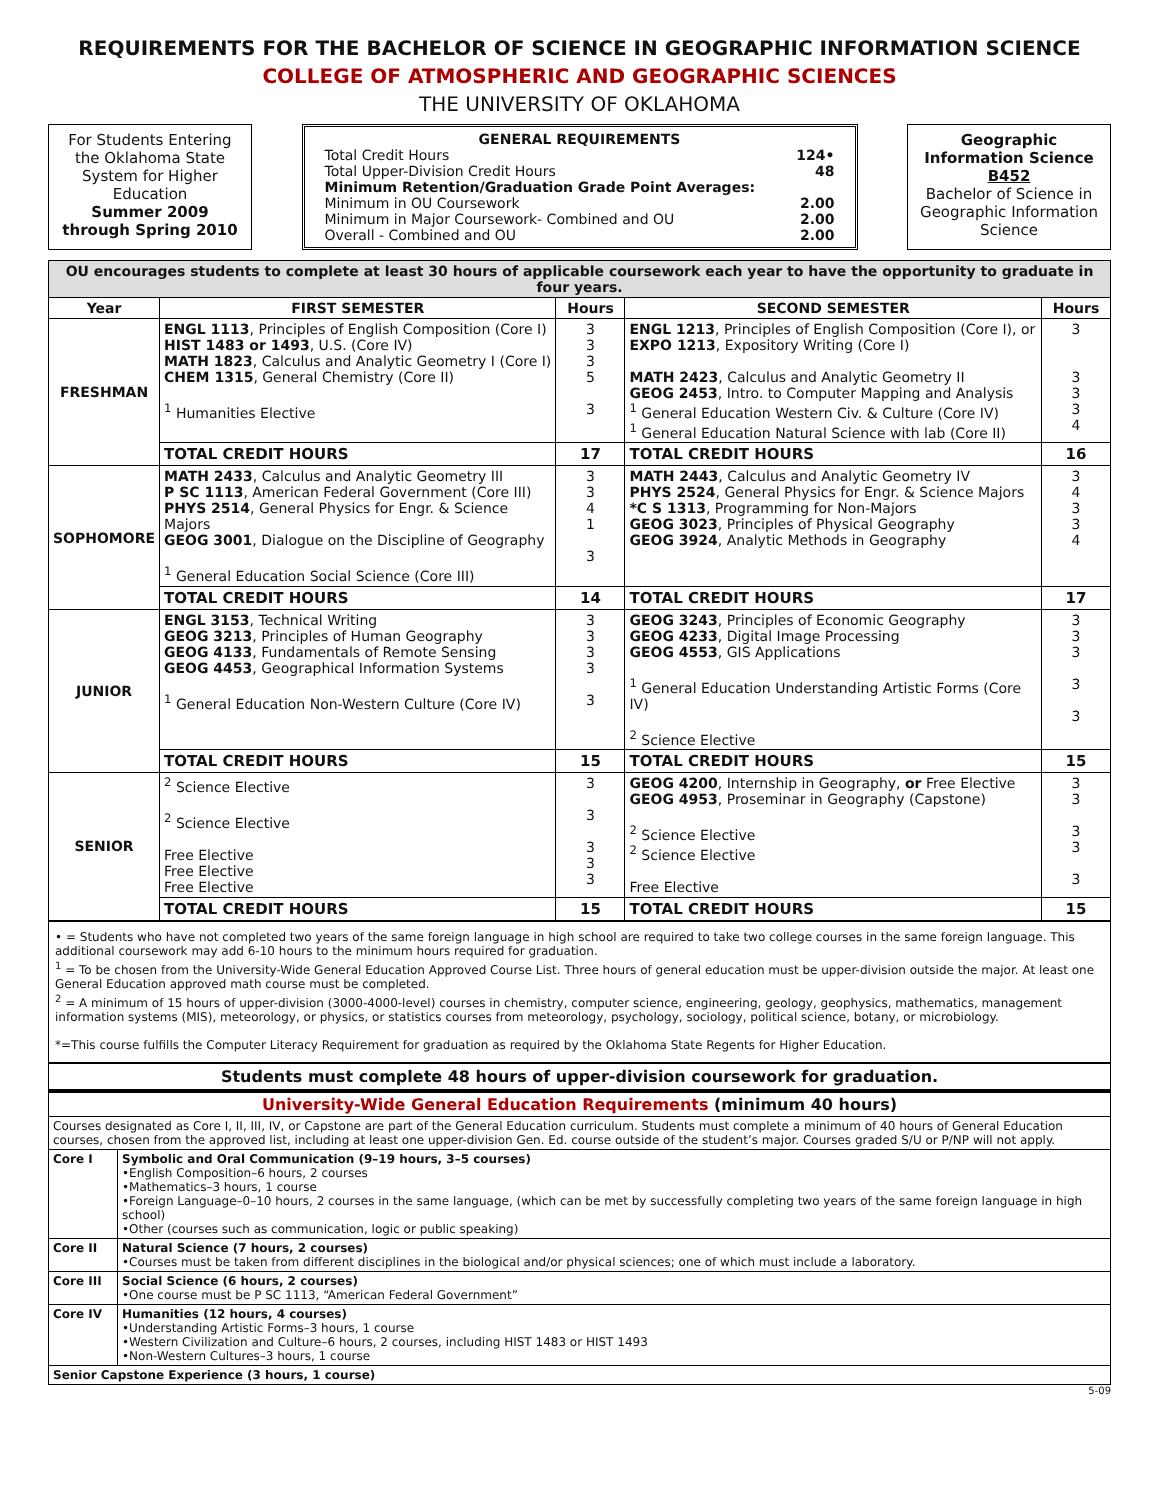REQUIREMENTS FOR THE BACHELOR OF SCIENCE IN GEOGRAPHIC INFORMATION SCIENCE
COLLEGE OF ATMOSPHERIC AND GEOGRAPHIC SCIENCES
THE UNIVERSITY OF OKLAHOMA
For Students Entering the Oklahoma State System for Higher Education
Summer 2009 through Spring 2010
GENERAL REQUIREMENTS
Total Credit Hours 124•
Total Upper-Division Credit Hours 48
Minimum Retention/Graduation Grade Point Averages:
Minimum in OU Coursework 2.00
Minimum in Major Coursework- Combined and OU 2.00
Overall - Combined and OU 2.00
Geographic Information Science
B452
Bachelor of Science in Geographic Information Science
| OU encourages students to complete at least 30 hours of applicable coursework each year to have the opportunity to graduate in four years. | | | | |
| Year | FIRST SEMESTER | Hours | SECOND SEMESTER | Hours |
| FRESHMAN | ENGL 1113 , Principles of English Composition (Core I) HIST 1483 or 1493 , U.S. (Core IV) MATH 1823 , Calculus and Analytic Geometry I (Core I) CHEM 1315 , General Chemistry (Core II) <sup>1</sup> Humanities Elective | 3 3 3 5 3 | ENGL 1213 , Principles of English Composition (Core I), or EXPO 1213 , Expository Writing (Core I) MATH 2423 , Calculus and Analytic Geometry II GEOG 2453 , Intro. to Computer Mapping and Analysis <sup>1</sup> General Education Western Civ. & Culture (Core IV) <sup>1</sup> General Education Natural Science with lab (Core II) | 3 3 3 3 4 |
| | TOTAL CREDIT HOURS | 17 | TOTAL CREDIT HOURS | 16 |
| SOPHOMORE | MATH 2433 , Calculus and Analytic Geometry III P SC 1113 , American Federal Government (Core III) PHYS 2514 , General Physics for Engr. & Science Majors GEOG 3001 , Dialogue on the Discipline of Geography <sup>1</sup> General Education Social Science (Core III) | 3 3 4 1 3 | MATH 2443 , Calculus and Analytic Geometry IV PHYS 2524 , General Physics for Engr. & Science Majors *C S 1313 , Programming for Non-Majors GEOG 3023 , Principles of Physical Geography GEOG 3924 , Analytic Methods in Geography | 3 4 3 3 4 |
| | TOTAL CREDIT HOURS | 14 | TOTAL CREDIT HOURS | 17 |
| JUNIOR | ENGL 3153 , Technical Writing GEOG 3213 , Principles of Human Geography GEOG 4133 , Fundamentals of Remote Sensing GEOG 4453 , Geographical Information Systems <sup>1</sup> General Education Non-Western Culture (Core IV) | 3 3 3 3 3 | GEOG 3243 , Principles of Economic Geography GEOG 4233 , Digital Image Processing GEOG 4553 , GIS Applications <sup>1</sup> General Education Understanding Artistic Forms (Core IV) <sup>2</sup> Science Elective | 3 3 3 3 3 |
| | TOTAL CREDIT HOURS | 15 | TOTAL CREDIT HOURS | 15 |
| SENIOR | <sup>2</sup> Science Elective <sup>2</sup> Science Elective Free Elective Free Elective Free Elective | 3 3 3 3 3 | GEOG 4200 , Internship in Geography, or Free Elective GEOG 4953 , Proseminar in Geography (Capstone) <sup>2</sup> Science Elective <sup>2</sup> Science Elective Free Elective | 3 3 3 3 3 |
| | TOTAL CREDIT HOURS | 15 | TOTAL CREDIT HOURS | 15 |
• = Students who have not completed two years of the same foreign language in high school are required to take two college courses in the same foreign language. This additional coursework may add 6-10 hours to the minimum hours required for graduation.
<sup>1</sup> = To be chosen from the University-Wide General Education Approved Course List. Three hours of general education must be upper-division outside the major. At least one General Education approved math course must be completed.
<sup>2</sup> = A minimum of 15 hours of upper-division (3000-4000-level) courses in chemistry, computer science, engineering, geology, geophysics, mathematics, management information systems (MIS), meteorology, or physics, or statistics courses from meteorology, psychology, sociology, political science, botany, or microbiology.
*=This course fulfills the Computer Literacy Requirement for graduation as required by the Oklahoma State Regents for Higher Education.
Students must complete 48 hours of upper-division coursework for graduation.
| University-Wide General Education Requirements (minimum 40 hours) | |
| Courses designated as Core I, II, III, IV, or Capstone are part of the General Education curriculum. Students must complete a minimum of 40 hours of General Education courses, chosen from the approved list, including at least one upper-division Gen. Ed. course outside of the student’s major. Courses graded S/U or P/NP will not apply. | |
| Core I | Symbolic and Oral Communication (9–19 hours, 3–5 courses) •English Composition–6 hours, 2 courses •Mathematics–3 hours, 1 course •Foreign Language–0–10 hours, 2 courses in the same language, (which can be met by successfully completing two years of the same foreign language in high school) •Other (courses such as communication, logic or public speaking) |
| Core II | Natural Science (7 hours, 2 courses) •Courses must be taken from different disciplines in the biological and/or physical sciences; one of which must include a laboratory. |
| Core III | Social Science (6 hours, 2 courses) •One course must be P SC 1113, “American Federal Government” |
| Core IV | Humanities (12 hours, 4 courses) •Understanding Artistic Forms–3 hours, 1 course •Western Civilization and Culture–6 hours, 2 courses, including HIST 1483 or HIST 1493 •Non-Western Cultures–3 hours, 1 course |
| Senior Capstone Experience (3 hours, 1 course) | |
5-09